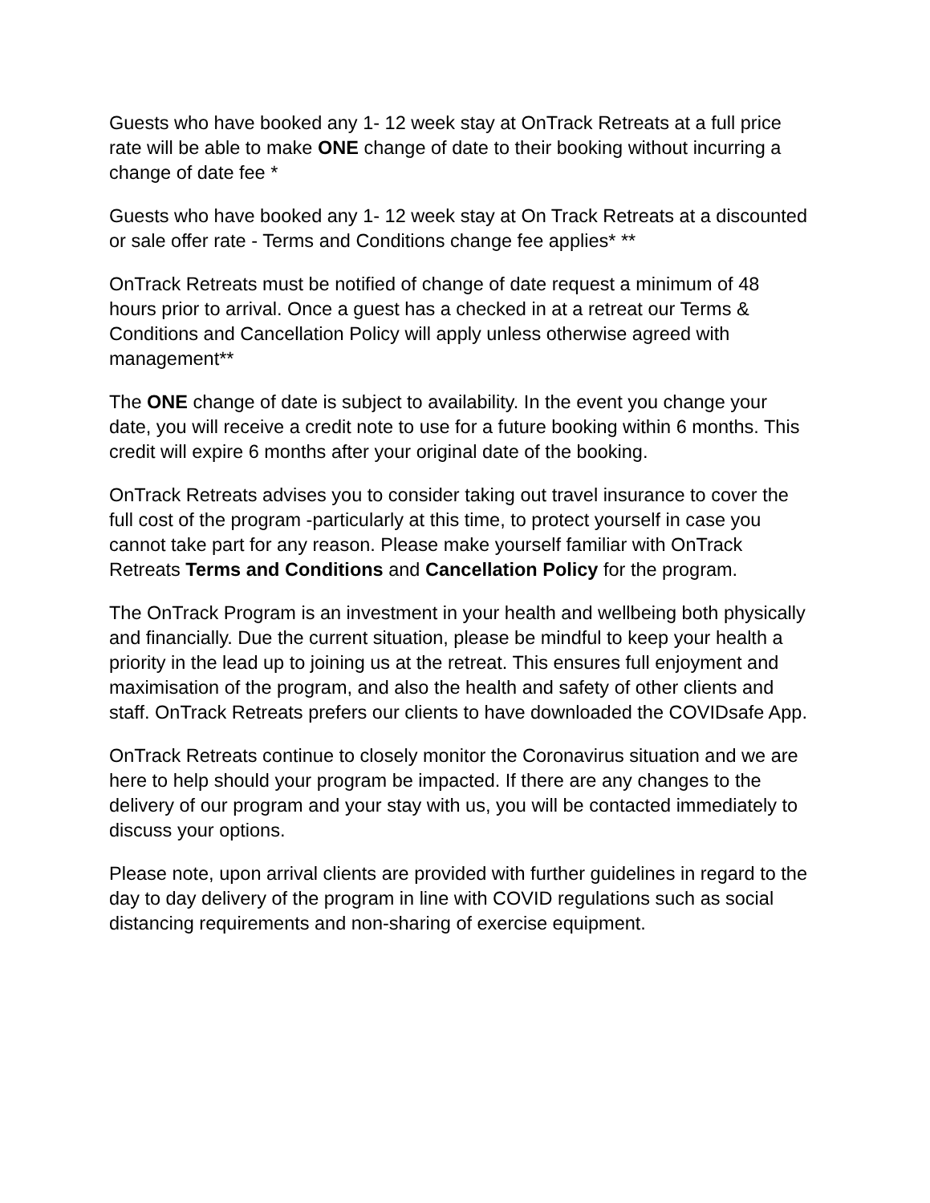Guests who have booked any 1- 12 week stay at OnTrack Retreats at a full price rate will be able to make ONE change of date to their booking without incurring a change of date fee *
Guests who have booked any 1- 12 week stay at On Track Retreats at a discounted or sale offer rate - Terms and Conditions change fee applies* **
OnTrack Retreats must be notified of change of date request a minimum of 48 hours prior to arrival. Once a guest has a checked in at a retreat our Terms & Conditions and Cancellation Policy will apply unless otherwise agreed with management**
The ONE change of date is subject to availability. In the event you change your date, you will receive a credit note to use for a future booking within 6 months. This credit will expire 6 months after your original date of the booking.
OnTrack Retreats advises you to consider taking out travel insurance to cover the full cost of the program -particularly at this time, to protect yourself in case you cannot take part for any reason. Please make yourself familiar with OnTrack Retreats Terms and Conditions and Cancellation Policy for the program.
The OnTrack Program is an investment in your health and wellbeing both physically and financially. Due the current situation, please be mindful to keep your health a priority in the lead up to joining us at the retreat. This ensures full enjoyment and maximisation of the program, and also the health and safety of other clients and staff. OnTrack Retreats prefers our clients to have downloaded the COVIDsafe App.
OnTrack Retreats continue to closely monitor the Coronavirus situation and we are here to help should your program be impacted. If there are any changes to the delivery of our program and your stay with us, you will be contacted immediately to discuss your options.
Please note, upon arrival clients are provided with further guidelines in regard to the day to day delivery of the program in line with COVID regulations such as social distancing requirements and non-sharing of exercise equipment.